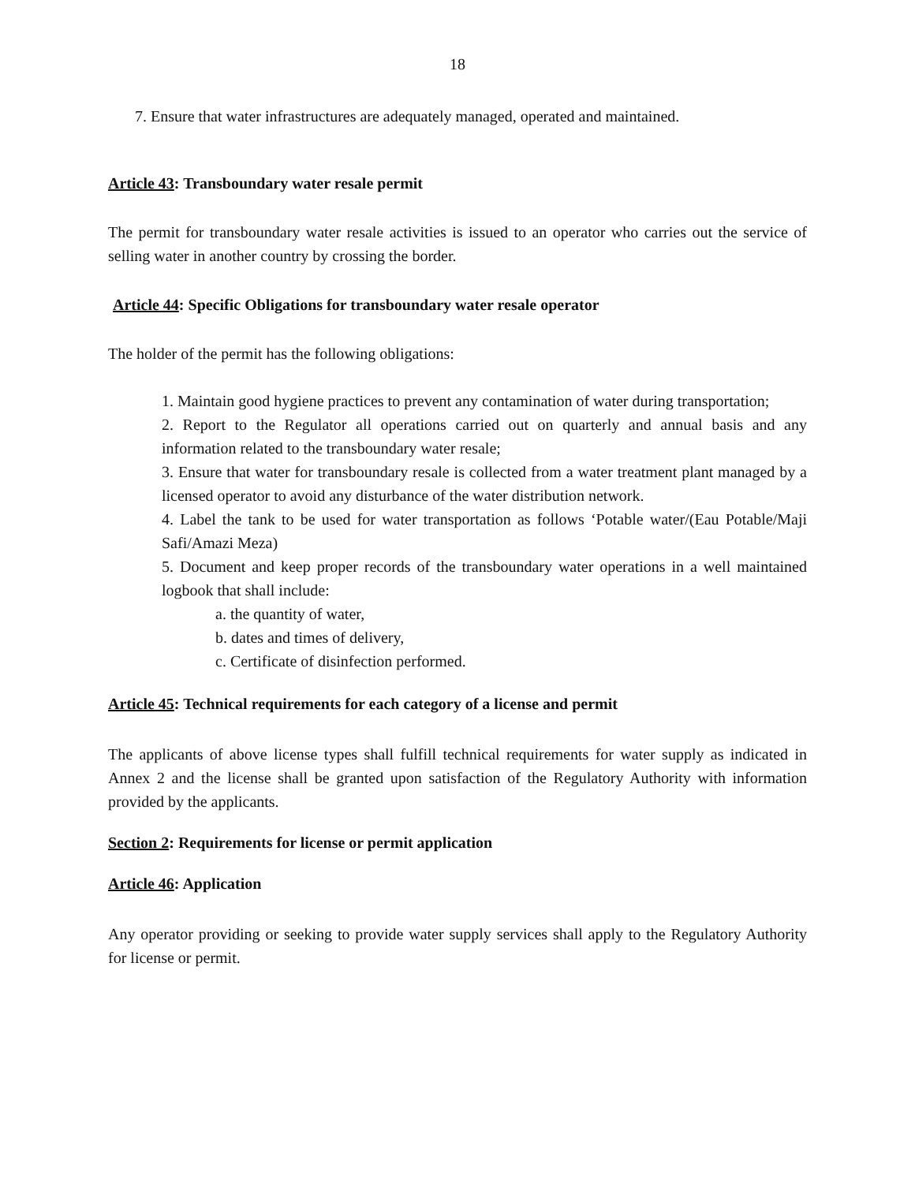18
7. Ensure that water infrastructures are adequately managed, operated and maintained.
Article 43: Transboundary water resale permit
The permit for transboundary water resale activities is issued to an operator who carries out the service of selling water in another country by crossing the border.
Article 44: Specific Obligations for transboundary water resale operator
The holder of the permit has the following obligations:
1. Maintain good hygiene practices to prevent any contamination of water during transportation;
2. Report to the Regulator all operations carried out on quarterly and annual basis and any information related to the transboundary water resale;
3. Ensure that water for transboundary resale is collected from a water treatment plant managed by a licensed operator to avoid any disturbance of the water distribution network.
4. Label the tank to be used for water transportation as follows ‘Potable water/(Eau Potable/Maji Safi/Amazi Meza)
5. Document and keep proper records of the transboundary water operations in a well maintained logbook that shall include:
a. the quantity of water,
b. dates and times of delivery,
c. Certificate of disinfection performed.
Article 45: Technical requirements for each category of a license and permit
The applicants of above license types shall fulfill technical requirements for water supply as indicated in Annex 2 and the license shall be granted upon satisfaction of the Regulatory Authority with information provided by the applicants.
Section 2: Requirements for license or permit application
Article 46: Application
Any operator providing or seeking to provide water supply services shall apply to the Regulatory Authority for license or permit.